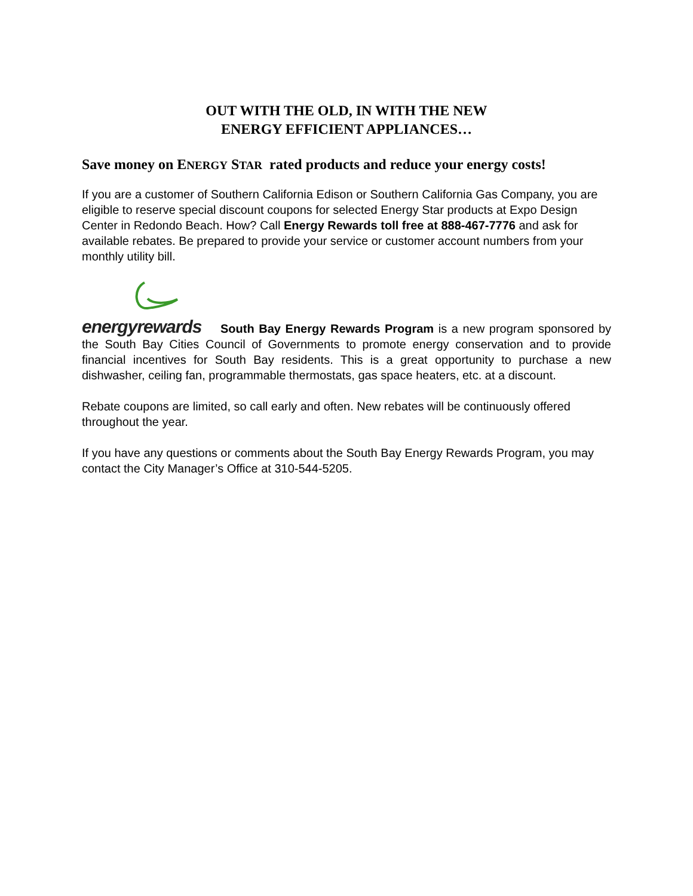OUT WITH THE OLD, IN WITH THE NEW
ENERGY EFFICIENT APPLIANCES…
Save money on ENERGY STAR rated products and reduce your energy costs!
If you are a customer of Southern California Edison or Southern California Gas Company, you are eligible to reserve special discount coupons for selected Energy Star products at Expo Design Center in Redondo Beach. How? Call Energy Rewards toll free at 888-467-7776 and ask for available rebates. Be prepared to provide your service or customer account numbers from your monthly utility bill.
energyrewards South Bay Energy Rewards Program is a new program sponsored by the South Bay Cities Council of Governments to promote energy conservation and to provide financial incentives for South Bay residents. This is a great opportunity to purchase a new dishwasher, ceiling fan, programmable thermostats, gas space heaters, etc. at a discount.
Rebate coupons are limited, so call early and often. New rebates will be continuously offered throughout the year.
If you have any questions or comments about the South Bay Energy Rewards Program, you may contact the City Manager’s Office at 310-544-5205.